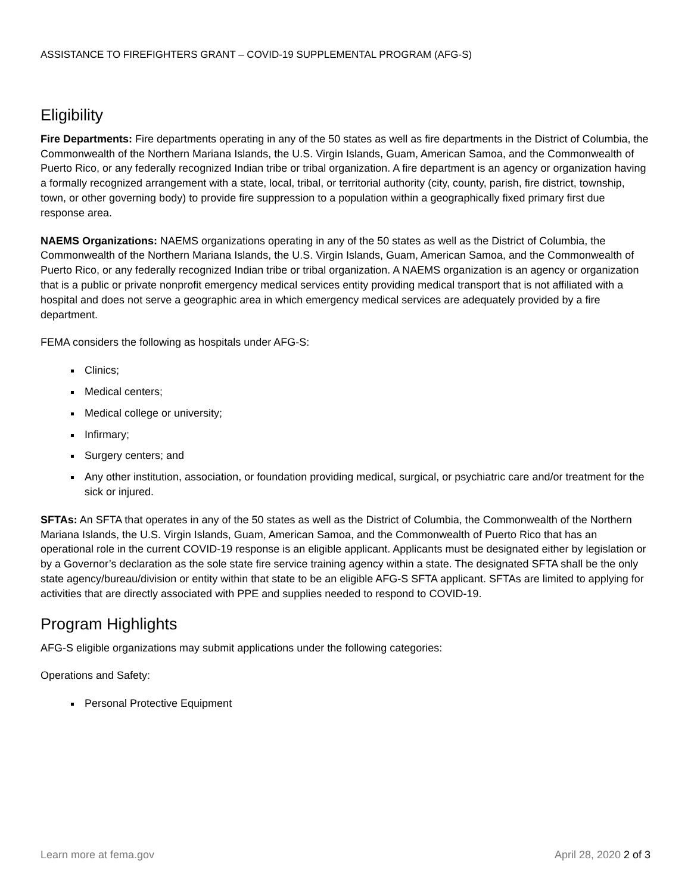ASSISTANCE TO FIREFIGHTERS GRANT – COVID-19 SUPPLEMENTAL PROGRAM (AFG-S)
Eligibility
Fire Departments: Fire departments operating in any of the 50 states as well as fire departments in the District of Columbia, the Commonwealth of the Northern Mariana Islands, the U.S. Virgin Islands, Guam, American Samoa, and the Commonwealth of Puerto Rico, or any federally recognized Indian tribe or tribal organization. A fire department is an agency or organization having a formally recognized arrangement with a state, local, tribal, or territorial authority (city, county, parish, fire district, township, town, or other governing body) to provide fire suppression to a population within a geographically fixed primary first due response area.
NAEMS Organizations: NAEMS organizations operating in any of the 50 states as well as the District of Columbia, the Commonwealth of the Northern Mariana Islands, the U.S. Virgin Islands, Guam, American Samoa, and the Commonwealth of Puerto Rico, or any federally recognized Indian tribe or tribal organization. A NAEMS organization is an agency or organization that is a public or private nonprofit emergency medical services entity providing medical transport that is not affiliated with a hospital and does not serve a geographic area in which emergency medical services are adequately provided by a fire department.
FEMA considers the following as hospitals under AFG-S:
Clinics;
Medical centers;
Medical college or university;
Infirmary;
Surgery centers; and
Any other institution, association, or foundation providing medical, surgical, or psychiatric care and/or treatment for the sick or injured.
SFTAs: An SFTA that operates in any of the 50 states as well as the District of Columbia, the Commonwealth of the Northern Mariana Islands, the U.S. Virgin Islands, Guam, American Samoa, and the Commonwealth of Puerto Rico that has an operational role in the current COVID-19 response is an eligible applicant. Applicants must be designated either by legislation or by a Governor’s declaration as the sole state fire service training agency within a state. The designated SFTA shall be the only state agency/bureau/division or entity within that state to be an eligible AFG-S SFTA applicant. SFTAs are limited to applying for activities that are directly associated with PPE and supplies needed to respond to COVID-19.
Program Highlights
AFG-S eligible organizations may submit applications under the following categories:
Operations and Safety:
Personal Protective Equipment
Learn more at fema.gov April 28, 2020 2 of 3